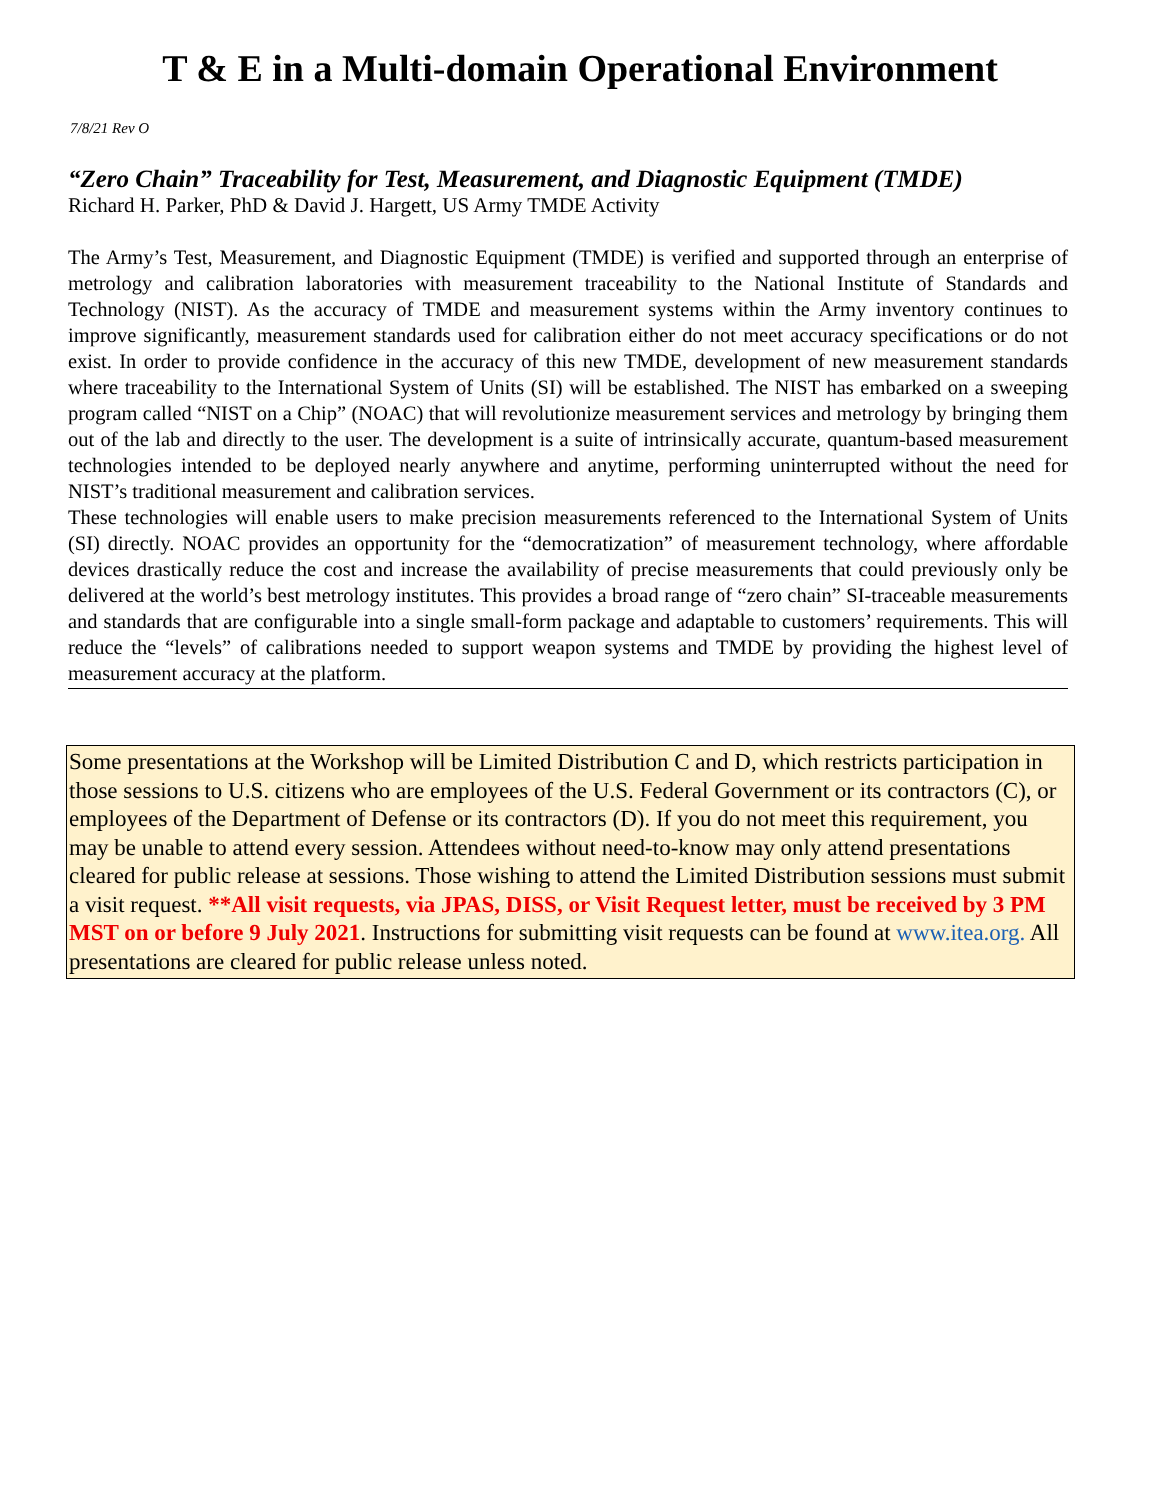T & E in a Multi-domain Operational Environment
7/8/21 Rev O
“Zero Chain” Traceability for Test, Measurement, and Diagnostic Equipment (TMDE)
Richard H. Parker, PhD & David J. Hargett, US Army TMDE Activity
The Army’s Test, Measurement, and Diagnostic Equipment (TMDE) is verified and supported through an enterprise of metrology and calibration laboratories with measurement traceability to the National Institute of Standards and Technology (NIST). As the accuracy of TMDE and measurement systems within the Army inventory continues to improve significantly, measurement standards used for calibration either do not meet accuracy specifications or do not exist. In order to provide confidence in the accuracy of this new TMDE, development of new measurement standards where traceability to the International System of Units (SI) will be established. The NIST has embarked on a sweeping program called “NIST on a Chip” (NOAC) that will revolutionize measurement services and metrology by bringing them out of the lab and directly to the user. The development is a suite of intrinsically accurate, quantum-based measurement technologies intended to be deployed nearly anywhere and anytime, performing uninterrupted without the need for NIST’s traditional measurement and calibration services.
These technologies will enable users to make precision measurements referenced to the International System of Units (SI) directly. NOAC provides an opportunity for the “democratization” of measurement technology, where affordable devices drastically reduce the cost and increase the availability of precise measurements that could previously only be delivered at the world’s best metrology institutes. This provides a broad range of “zero chain” SI-traceable measurements and standards that are configurable into a single small-form package and adaptable to customers’ requirements. This will reduce the “levels” of calibrations needed to support weapon systems and TMDE by providing the highest level of measurement accuracy at the platform.
Some presentations at the Workshop will be Limited Distribution C and D, which restricts participation in those sessions to U.S. citizens who are employees of the U.S. Federal Government or its contractors (C), or employees of the Department of Defense or its contractors (D). If you do not meet this requirement, you may be unable to attend every session. Attendees without need-to-know may only attend presentations cleared for public release at sessions. Those wishing to attend the Limited Distribution sessions must submit a visit request. **All visit requests, via JPAS, DISS, or Visit Request letter, must be received by 3 PM MST on or before 9 July 2021. Instructions for submitting visit requests can be found at www.itea.org. All presentations are cleared for public release unless noted.